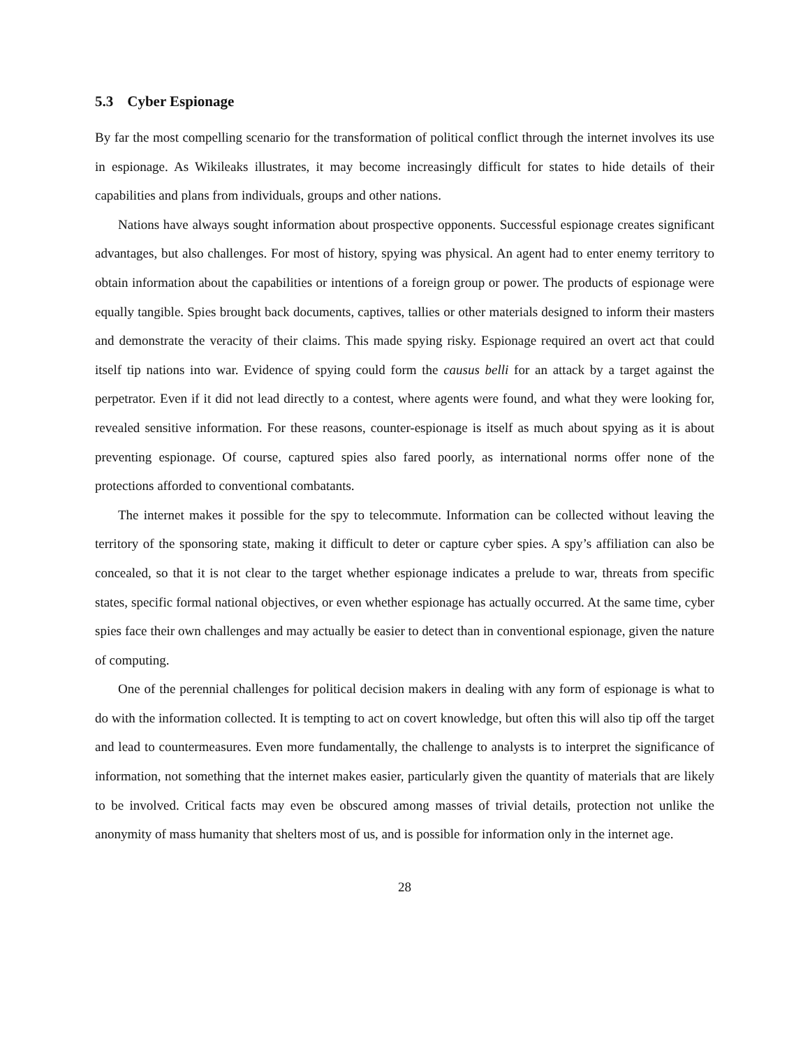5.3 Cyber Espionage
By far the most compelling scenario for the transformation of political conflict through the internet involves its use in espionage. As Wikileaks illustrates, it may become increasingly difficult for states to hide details of their capabilities and plans from individuals, groups and other nations.
Nations have always sought information about prospective opponents. Successful espionage creates significant advantages, but also challenges. For most of history, spying was physical. An agent had to enter enemy territory to obtain information about the capabilities or intentions of a foreign group or power. The products of espionage were equally tangible. Spies brought back documents, captives, tallies or other materials designed to inform their masters and demonstrate the veracity of their claims. This made spying risky. Espionage required an overt act that could itself tip nations into war. Evidence of spying could form the causus belli for an attack by a target against the perpetrator. Even if it did not lead directly to a contest, where agents were found, and what they were looking for, revealed sensitive information. For these reasons, counter-espionage is itself as much about spying as it is about preventing espionage. Of course, captured spies also fared poorly, as international norms offer none of the protections afforded to conventional combatants.
The internet makes it possible for the spy to telecommute. Information can be collected without leaving the territory of the sponsoring state, making it difficult to deter or capture cyber spies. A spy’s affiliation can also be concealed, so that it is not clear to the target whether espionage indicates a prelude to war, threats from specific states, specific formal national objectives, or even whether espionage has actually occurred. At the same time, cyber spies face their own challenges and may actually be easier to detect than in conventional espionage, given the nature of computing.
One of the perennial challenges for political decision makers in dealing with any form of espionage is what to do with the information collected. It is tempting to act on covert knowledge, but often this will also tip off the target and lead to countermeasures. Even more fundamentally, the challenge to analysts is to interpret the significance of information, not something that the internet makes easier, particularly given the quantity of materials that are likely to be involved. Critical facts may even be obscured among masses of trivial details, protection not unlike the anonymity of mass humanity that shelters most of us, and is possible for information only in the internet age.
28